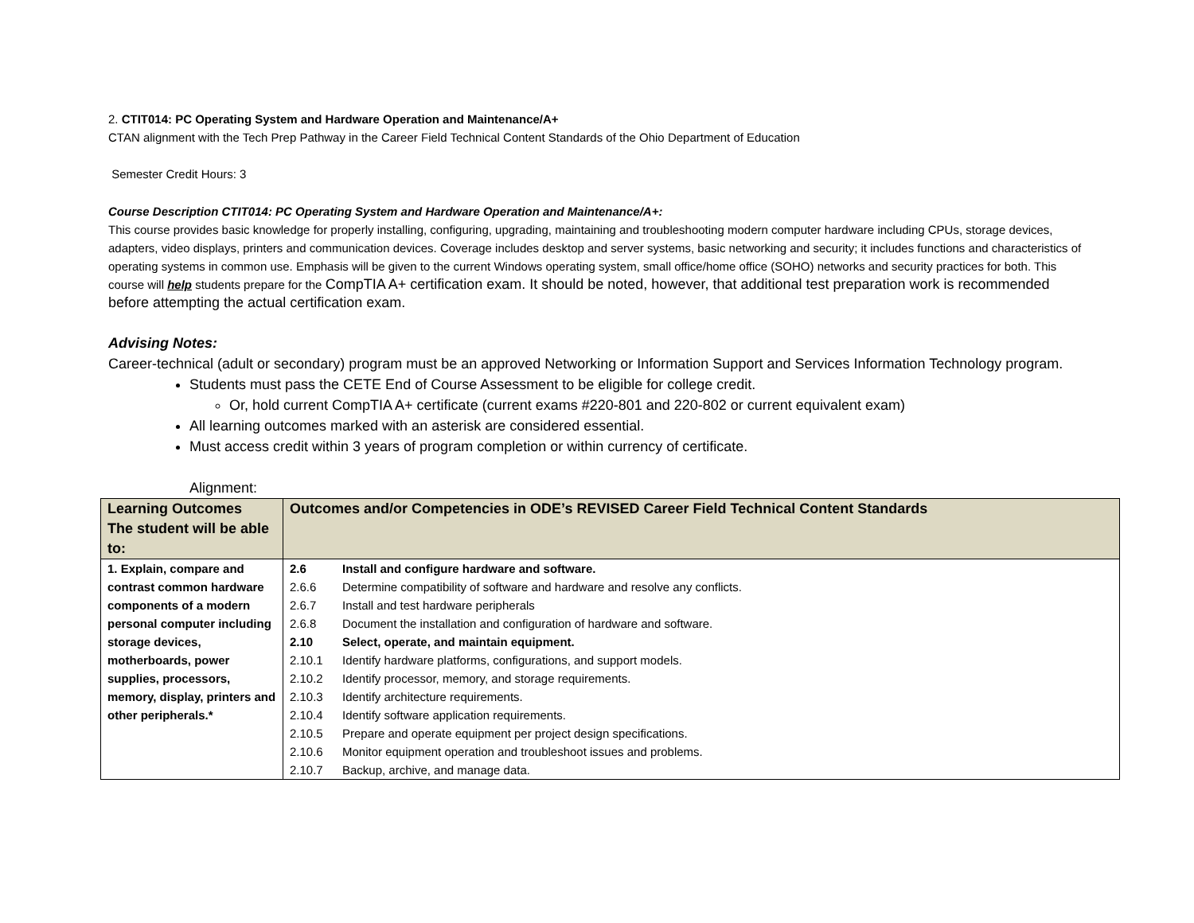2. CTIT014: PC Operating System and Hardware Operation and Maintenance/A+
CTAN alignment with the Tech Prep Pathway in the Career Field Technical Content Standards of the Ohio Department of Education
Semester Credit Hours: 3
Course Description CTIT014: PC Operating System and Hardware Operation and Maintenance/A+:
This course provides basic knowledge for properly installing, configuring, upgrading, maintaining and troubleshooting modern computer hardware including CPUs, storage devices, adapters, video displays, printers and communication devices. Coverage includes desktop and server systems, basic networking and security; it includes functions and characteristics of operating systems in common use. Emphasis will be given to the current Windows operating system, small office/home office (SOHO) networks and security practices for both. This course will help students prepare for the CompTIA A+ certification exam. It should be noted, however, that additional test preparation work is recommended before attempting the actual certification exam.
Advising Notes:
Career-technical (adult or secondary) program must be an approved Networking or Information Support and Services Information Technology program.
Students must pass the CETE End of Course Assessment to be eligible for college credit.
Or, hold current CompTIA A+ certificate (current exams #220-801 and 220-802 or current equivalent exam)
All learning outcomes marked with an asterisk are considered essential.
Must access credit within 3 years of program completion or within currency of certificate.
Alignment:
| Learning Outcomes The student will be able to: | Outcomes and/or Competencies in ODE’s REVISED Career Field Technical Content Standards |
| --- | --- |
| 1. Explain, compare and contrast common hardware components of a modern personal computer including storage devices, motherboards, power supplies, processors, memory, display, printers and other peripherals.* | 2.6 Install and configure hardware and software. 2.6.6 Determine compatibility of software and hardware and resolve any conflicts. 2.6.7 Install and test hardware peripherals 2.6.8 Document the installation and configuration of hardware and software. 2.10 Select, operate, and maintain equipment. 2.10.1 Identify hardware platforms, configurations, and support models. 2.10.2 Identify processor, memory, and storage requirements. 2.10.3 Identify architecture requirements. 2.10.4 Identify software application requirements. 2.10.5 Prepare and operate equipment per project design specifications. 2.10.6 Monitor equipment operation and troubleshoot issues and problems. 2.10.7 Backup, archive, and manage data. |